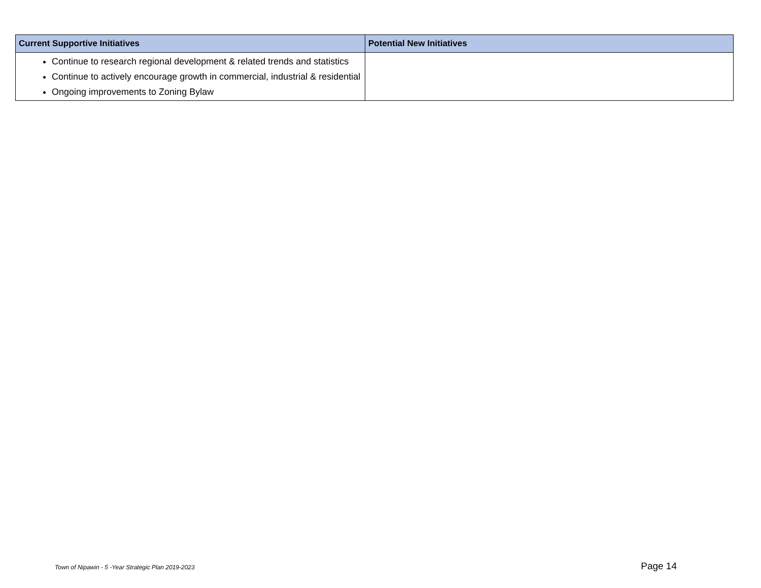| Current Supportive Initiatives | Potential New Initiatives |
| --- | --- |
| Continue to research regional development & related trends and statistics Continue to actively encourage growth in commercial, industrial & residential Ongoing improvements to Zoning Bylaw | |
Town of Nipawin - 5 -Year Strategic Plan 2019-2023 Page 14